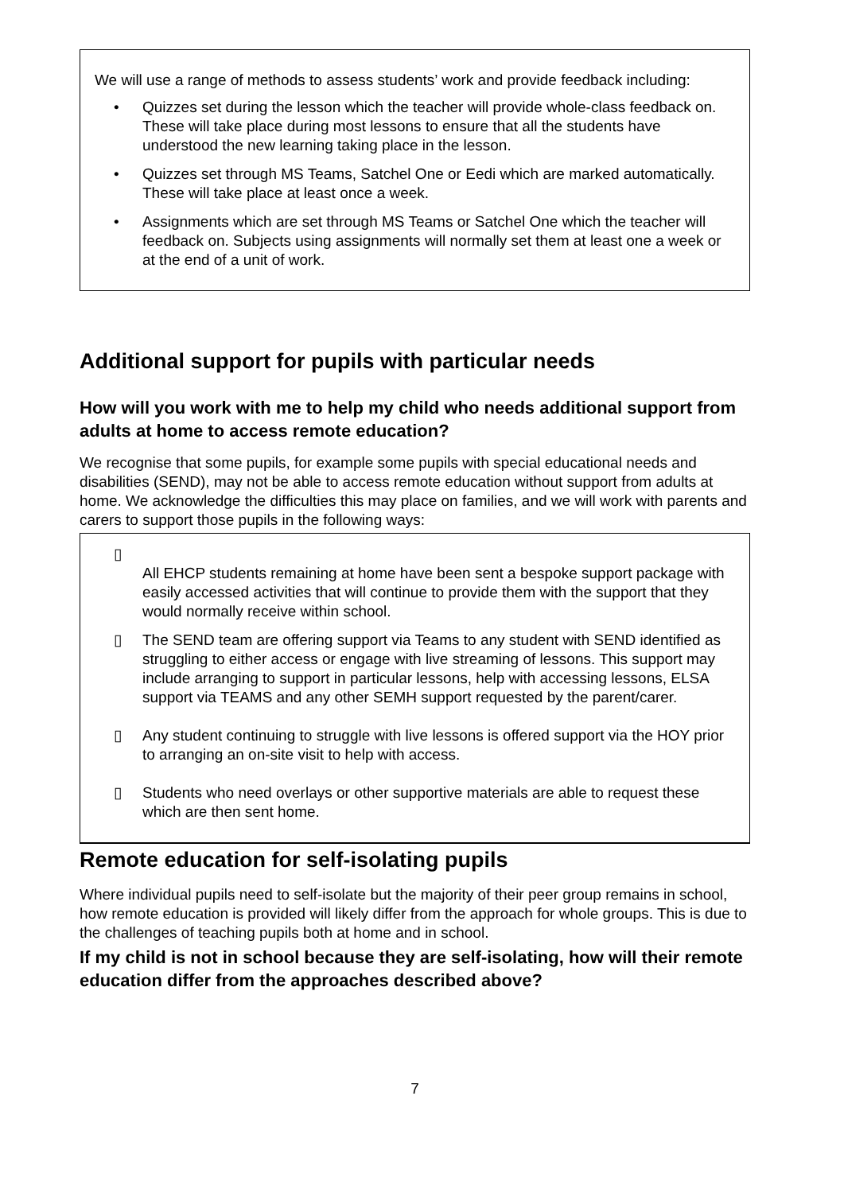We will use a range of methods to assess students’ work and provide feedback including:
• Quizzes set during the lesson which the teacher will provide whole-class feedback on. These will take place during most lessons to ensure that all the students have understood the new learning taking place in the lesson.
• Quizzes set through MS Teams, Satchel One or Eedi which are marked automatically. These will take place at least once a week.
• Assignments which are set through MS Teams or Satchel One which the teacher will feedback on. Subjects using assignments will normally set them at least one a week or at the end of a unit of work.
Additional support for pupils with particular needs
How will you work with me to help my child who needs additional support from adults at home to access remote education?
We recognise that some pupils, for example some pupils with special educational needs and disabilities (SEND), may not be able to access remote education without support from adults at home. We acknowledge the difficulties this may place on families, and we will work with parents and carers to support those pupils in the following ways:
▯
All EHCP students remaining at home have been sent a bespoke support package with easily accessed activities that will continue to provide them with the support that they would normally receive within school.
▯ The SEND team are offering support via Teams to any student with SEND identified as struggling to either access or engage with live streaming of lessons. This support may include arranging to support in particular lessons, help with accessing lessons, ELSA support via TEAMS and any other SEMH support requested by the parent/carer.
▯ Any student continuing to struggle with live lessons is offered support via the HOY prior to arranging an on-site visit to help with access.
▯ Students who need overlays or other supportive materials are able to request these which are then sent home.
Remote education for self-isolating pupils
Where individual pupils need to self-isolate but the majority of their peer group remains in school, how remote education is provided will likely differ from the approach for whole groups. This is due to the challenges of teaching pupils both at home and in school.
If my child is not in school because they are self-isolating, how will their remote education differ from the approaches described above?
7